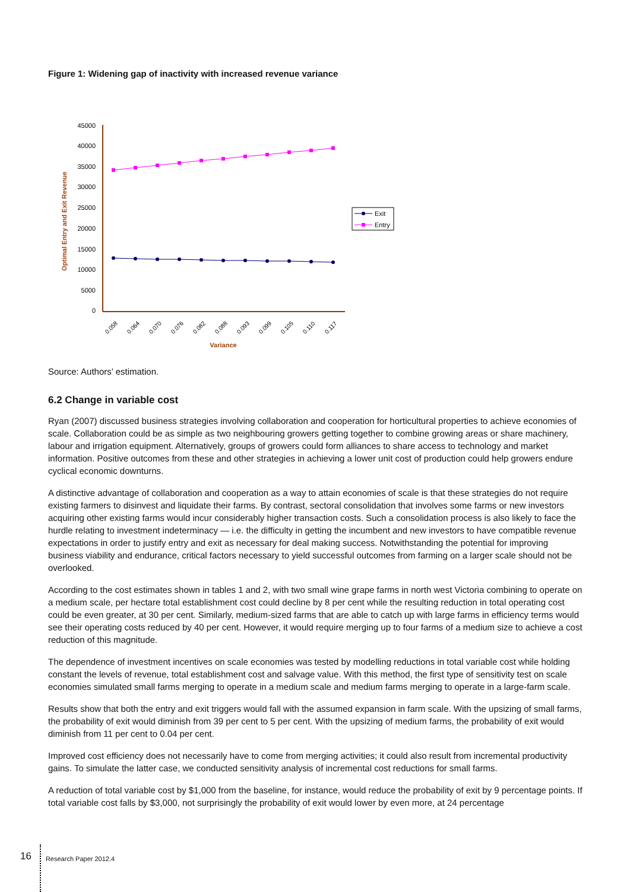Figure 1: Widening gap of inactivity with increased revenue variance
Optimal Entry and Exit Revenue
45000
40000
35000
30000
25000
20000
15000
10000
5000
0
0.058
0.064
0.070
0.076
0.082
0.088
0.093
0.099
0.105
0.110
0.117
Variance
Exit
Entry
Source: Authors’ estimation.
6.2 Change in variable cost
Ryan (2007) discussed business strategies involving collaboration and cooperation for horticultural properties to achieve economies of scale. Collaboration could be as simple as two neighbouring growers getting together to combine growing areas or share machinery, labour and irrigation equipment. Alternatively, groups of growers could form alliances to share access to technology and market information. Positive outcomes from these and other strategies in achieving a lower unit cost of production could help growers endure cyclical economic downturns.
A distinctive advantage of collaboration and cooperation as a way to attain economies of scale is that these strategies do not require existing farmers to disinvest and liquidate their farms. By contrast, sectoral consolidation that involves some farms or new investors acquiring other existing farms would incur considerably higher transaction costs. Such a consolidation process is also likely to face the hurdle relating to investment indeterminacy — i.e. the difficulty in getting the incumbent and new investors to have compatible revenue expectations in order to justify entry and exit as necessary for deal making success. Notwithstanding the potential for improving business viability and endurance, critical factors necessary to yield successful outcomes from farming on a larger scale should not be overlooked.
According to the cost estimates shown in tables 1 and 2, with two small wine grape farms in north west Victoria combining to operate on a medium scale, per hectare total establishment cost could decline by 8 per cent while the resulting reduction in total operating cost could be even greater, at 30 per cent. Similarly, medium-sized farms that are able to catch up with large farms in efficiency terms would see their operating costs reduced by 40 per cent. However, it would require merging up to four farms of a medium size to achieve a cost reduction of this magnitude.
The dependence of investment incentives on scale economies was tested by modelling reductions in total variable cost while holding constant the levels of revenue, total establishment cost and salvage value. With this method, the first type of sensitivity test on scale economies simulated small farms merging to operate in a medium scale and medium farms merging to operate in a large-farm scale.
Results show that both the entry and exit triggers would fall with the assumed expansion in farm scale. With the upsizing of small farms, the probability of exit would diminish from 39 per cent to 5 per cent. With the upsizing of medium farms, the probability of exit would diminish from 11 per cent to 0.04 per cent.
Improved cost efficiency does not necessarily have to come from merging activities; it could also result from incremental productivity gains. To simulate the latter case, we conducted sensitivity analysis of incremental cost reductions for small farms.
A reduction of total variable cost by $1,000 from the baseline, for instance, would reduce the probability of exit by 9 percentage points. If total variable cost falls by $3,000, not surprisingly the probability of exit would lower by even more, at 24 percentage
16
Research Paper 2012.4